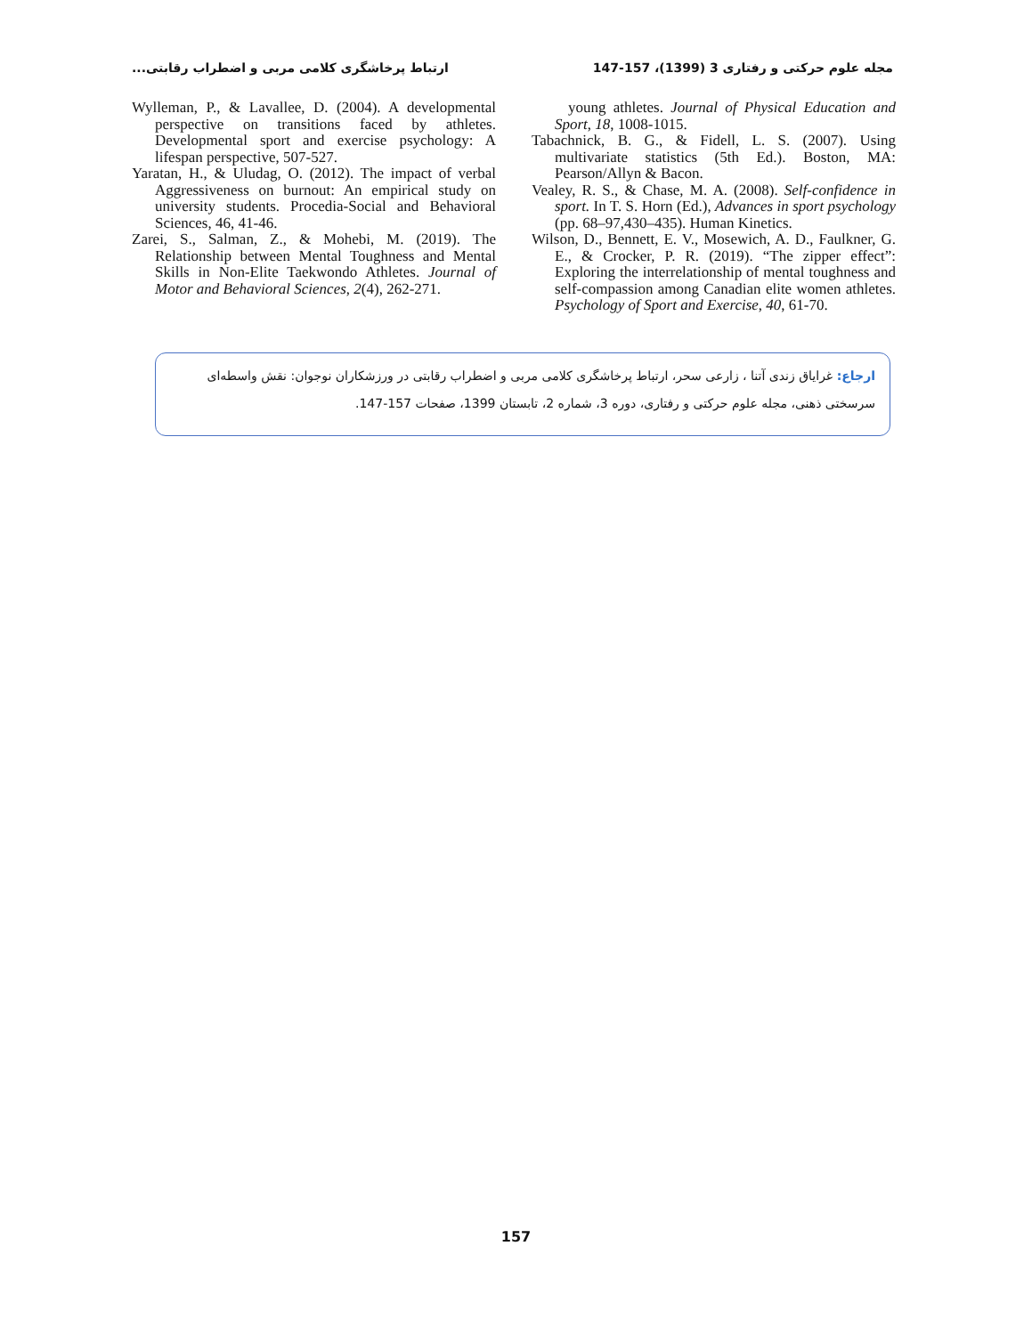ارتباط پرخاشگری کلامی مربی و اضطراب رقابتی... مجله علوم حرکتی و رفتاری 3 (1399)، 157-147
young athletes. Journal of Physical Education and Sport, 18, 1008-1015.
Tabachnick, B. G., & Fidell, L. S. (2007). Using multivariate statistics (5th Ed.). Boston, MA: Pearson/Allyn & Bacon.
Vealey, R. S., & Chase, M. A. (2008). Self-confidence in sport. In T. S. Horn (Ed.), Advances in sport psychology (pp. 68–97,430–435). Human Kinetics.
Wilson, D., Bennett, E. V., Mosewich, A. D., Faulkner, G. E., & Crocker, P. R. (2019). “The zipper effect”: Exploring the interrelationship of mental toughness and self-compassion among Canadian elite women athletes. Psychology of Sport and Exercise, 40, 61-70.
Wylleman, P., & Lavallee, D. (2004). A developmental perspective on transitions faced by athletes. Developmental sport and exercise psychology: A lifespan perspective, 507-527.
Yaratan, H., & Uludag, O. (2012). The impact of verbal Aggressiveness on burnout: An empirical study on university students. Procedia-Social and Behavioral Sciences, 46, 41-46.
Zarei, S., Salman, Z., & Mohebi, M. (2019). The Relationship between Mental Toughness and Mental Skills in Non-Elite Taekwondo Athletes. Journal of Motor and Behavioral Sciences, 2(4), 262-271.
ارجاع: غرایاق زندی آتنا ، زارعی سحر، ارتباط پرخاشگری کلامی مربی و اضطراب رقابتی در ورزشکاران نوجوان: نقش واسطه‌ای سرسختی ذهنی، مجله علوم حرکتی و رفتاری، دوره 3، شماره 2، تابستان 1399، صفحات 157-147.
157